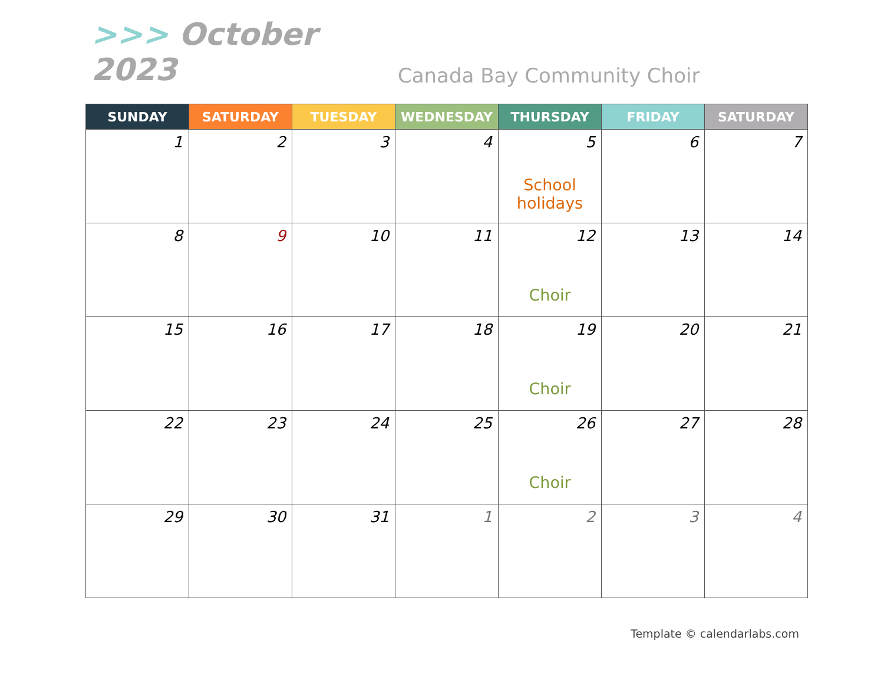>>> October 2023
Canada Bay Community Choir
| SUNDAY | SATURDAY | TUESDAY | WEDNESDAY | THURSDAY | FRIDAY | SATURDAY |
| --- | --- | --- | --- | --- | --- | --- |
| 1 | 2 | 3 | 4 | 5 School holidays | 6 | 7 |
| 8 | 9 | 10 | 11 | 12 Choir | 13 | 14 |
| 15 | 16 | 17 | 18 | 19 Choir | 20 | 21 |
| 22 | 23 | 24 | 25 | 26 Choir | 27 | 28 |
| 29 | 30 | 31 | 1 | 2 | 3 | 4 |
Template © calendarlabs.com